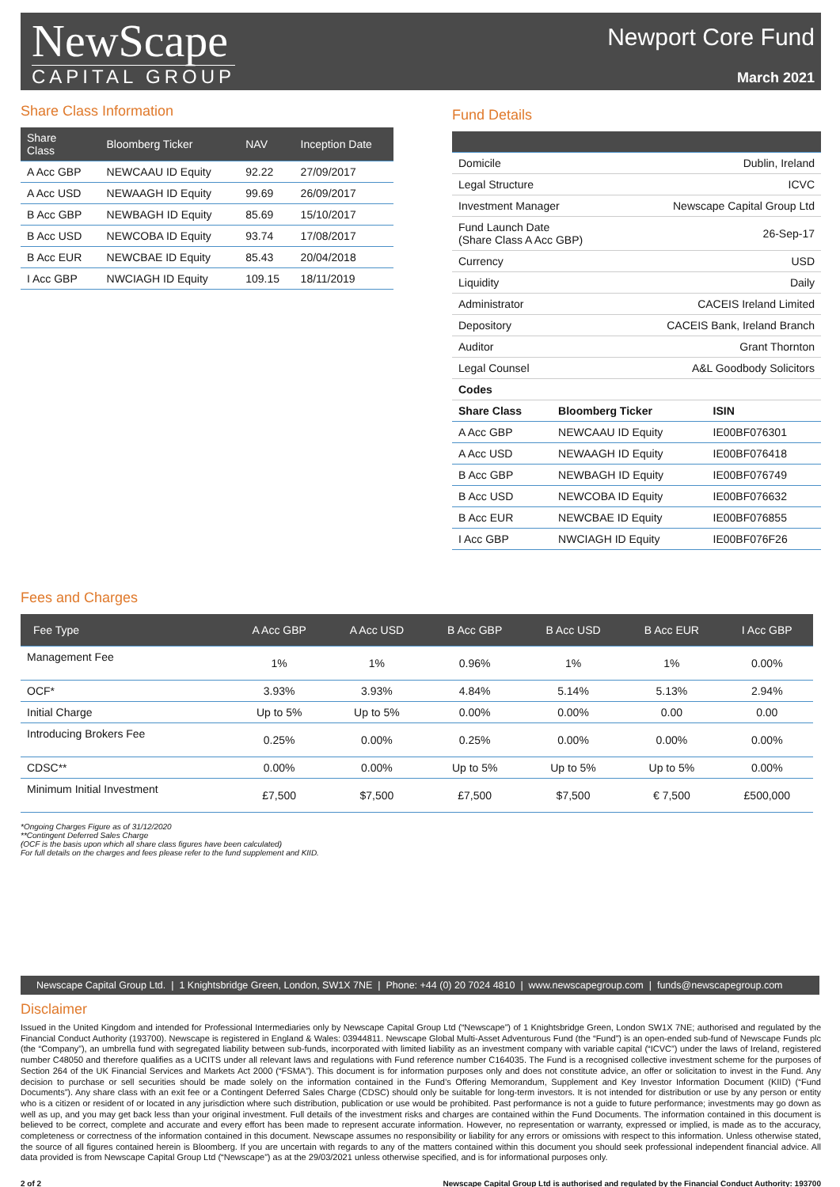NewScape
CAPITAL GROUP
Newport Core Fund
March 2021
Share Class Information
| Share Class | Bloomberg Ticker | NAV | Inception Date |
| --- | --- | --- | --- |
| A Acc GBP | NEWCAAU ID Equity | 92.22 | 27/09/2017 |
| A Acc USD | NEWAAGH ID Equity | 99.69 | 26/09/2017 |
| B Acc GBP | NEWBAGH ID Equity | 85.69 | 15/10/2017 |
| B Acc USD | NEWCOBA ID Equity | 93.74 | 17/08/2017 |
| B Acc EUR | NEWCBAE ID Equity | 85.43 | 20/04/2018 |
| I Acc GBP | NWCIAGH ID Equity | 109.15 | 18/11/2019 |
Fund Details
| Domicile | Dublin, Ireland |
| Legal Structure | ICVC |
| Investment Manager | Newscape Capital Group Ltd |
| Fund Launch Date (Share Class A Acc GBP) | 26-Sep-17 |
| Currency | USD |
| Liquidity | Daily |
| Administrator | CACEIS Ireland Limited |
| Depository | CACEIS Bank, Ireland Branch |
| Auditor | Grant Thornton |
| Legal Counsel | A&L Goodbody Solicitors |
| Codes | |
| Share Class | Bloomberg Ticker | ISIN |
| --- | --- | --- |
| A Acc GBP | NEWCAAU ID Equity | IE00BF076301 |
| A Acc USD | NEWAAGH ID Equity | IE00BF076418 |
| B Acc GBP | NEWBAGH ID Equity | IE00BF076749 |
| B Acc USD | NEWCOBA ID Equity | IE00BF076632 |
| B Acc EUR | NEWCBAE ID Equity | IE00BF076855 |
| I Acc GBP | NWCIAGH ID Equity | IE00BF076F26 |
Fees and Charges
| Fee Type | A Acc GBP | A Acc USD | B Acc GBP | B Acc USD | B Acc EUR | I Acc GBP |
| --- | --- | --- | --- | --- | --- | --- |
| Management Fee | 1% | 1% | 0.96% | 1% | 1% | 0.00% |
| OCF* | 3.93% | 3.93% | 4.84% | 5.14% | 5.13% | 2.94% |
| Initial Charge | Up to 5% | Up to 5% | 0.00% | 0.00% | 0.00 | 0.00 |
| Introducing Brokers Fee | 0.25% | 0.00% | 0.25% | 0.00% | 0.00% | 0.00% |
| CDSC** | 0.00% | 0.00% | Up to 5% | Up to 5% | Up to 5% | 0.00% |
| Minimum Initial Investment | £7,500 | $7,500 | £7,500 | $7,500 | € 7,500 | £500,000 |
*Ongoing Charges Figure as of 31/12/2020
**Contingent Deferred Sales Charge
(OCF is the basis upon which all share class figures have been calculated)
For full details on the charges and fees please refer to the fund supplement and KIID.
Newscape Capital Group Ltd. | 1 Knightsbridge Green, London, SW1X 7NE | Phone: +44 (0) 20 7024 4810 | www.newscapegroup.com | funds@newscapegroup.com
Disclaimer
Issued in the United Kingdom and intended for Professional Intermediaries only by Newscape Capital Group Ltd (“Newscape”) of 1 Knightsbridge Green, London SW1X 7NE; authorised and regulated by the Financial Conduct Authority (193700). Newscape is registered in England & Wales: 03944811. Newscape Global Multi-Asset Adventurous Fund (the “Fund”) is an open-ended sub-fund of Newscape Funds plc (the “Company”), an umbrella fund with segregated liability between sub-funds, incorporated with limited liability as an investment company with variable capital (“ICVC”) under the laws of Ireland, registered number C48050 and therefore qualifies as a UCITS under all relevant laws and regulations with Fund reference number C164035. The Fund is a recognised collective investment scheme for the purposes of Section 264 of the UK Financial Services and Markets Act 2000 (“FSMA”). This document is for information purposes only and does not constitute advice, an offer or solicitation to invest in the Fund. Any decision to purchase or sell securities should be made solely on the information contained in the Fund’s Offering Memorandum, Supplement and Key Investor Information Document (KIID) (“Fund Documents”). Any share class with an exit fee or a Contingent Deferred Sales Charge (CDSC) should only be suitable for long-term investors. It is not intended for distribution or use by any person or entity who is a citizen or resident of or located in any jurisdiction where such distribution, publication or use would be prohibited. Past performance is not a guide to future performance; investments may go down as well as up, and you may get back less than your original investment. Full details of the investment risks and charges are contained within the Fund Documents. The information contained in this document is believed to be correct, complete and accurate and every effort has been made to represent accurate information. However, no representation or warranty, expressed or implied, is made as to the accuracy, completeness or correctness of the information contained in this document. Newscape assumes no responsibility or liability for any errors or omissions with respect to this information. Unless otherwise stated, the source of all figures contained herein is Bloomberg. If you are uncertain with regards to any of the matters contained within this document you should seek professional independent financial advice. All data provided is from Newscape Capital Group Ltd (“Newscape”) as at the 29/03/2021 unless otherwise specified, and is for informational purposes only.
2 of 2 Newscape Capital Group Ltd is authorised and regulated by the Financial Conduct Authority: 193700